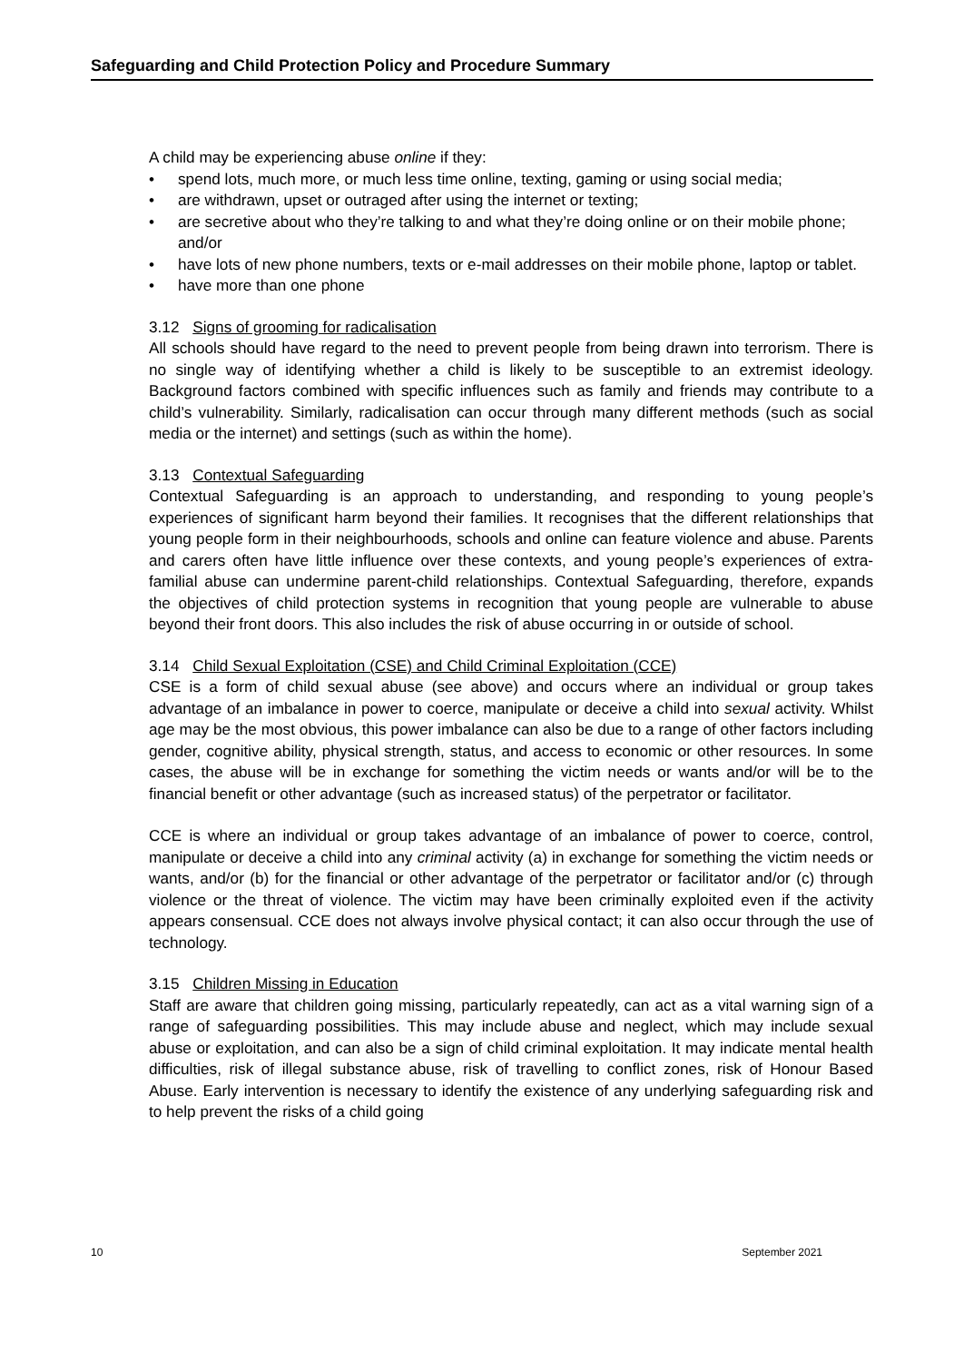Safeguarding and Child Protection Policy and Procedure Summary
A child may be experiencing abuse online if they:
• spend lots, much more, or much less time online, texting, gaming or using social media;
• are withdrawn, upset or outraged after using the internet or texting;
• are secretive about who they’re talking to and what they’re doing online or on their mobile phone; and/or
• have lots of new phone numbers, texts or e-mail addresses on their mobile phone, laptop or tablet.
• have more than one phone
3.12 Signs of grooming for radicalisation
All schools should have regard to the need to prevent people from being drawn into terrorism. There is no single way of identifying whether a child is likely to be susceptible to an extremist ideology. Background factors combined with specific influences such as family and friends may contribute to a child’s vulnerability. Similarly, radicalisation can occur through many different methods (such as social media or the internet) and settings (such as within the home).
3.13 Contextual Safeguarding
Contextual Safeguarding is an approach to understanding, and responding to young people’s experiences of significant harm beyond their families. It recognises that the different relationships that young people form in their neighbourhoods, schools and online can feature violence and abuse. Parents and carers often have little influence over these contexts, and young people’s experiences of extra-familial abuse can undermine parent-child relationships. Contextual Safeguarding, therefore, expands the objectives of child protection systems in recognition that young people are vulnerable to abuse beyond their front doors. This also includes the risk of abuse occurring in or outside of school.
3.14 Child Sexual Exploitation (CSE) and Child Criminal Exploitation (CCE)
CSE is a form of child sexual abuse (see above) and occurs where an individual or group takes advantage of an imbalance in power to coerce, manipulate or deceive a child into sexual activity. Whilst age may be the most obvious, this power imbalance can also be due to a range of other factors including gender, cognitive ability, physical strength, status, and access to economic or other resources. In some cases, the abuse will be in exchange for something the victim needs or wants and/or will be to the financial benefit or other advantage (such as increased status) of the perpetrator or facilitator.
CCE is where an individual or group takes advantage of an imbalance of power to coerce, control, manipulate or deceive a child into any criminal activity (a) in exchange for something the victim needs or wants, and/or (b) for the financial or other advantage of the perpetrator or facilitator and/or (c) through violence or the threat of violence. The victim may have been criminally exploited even if the activity appears consensual. CCE does not always involve physical contact; it can also occur through the use of technology.
3.15 Children Missing in Education
Staff are aware that children going missing, particularly repeatedly, can act as a vital warning sign of a range of safeguarding possibilities. This may include abuse and neglect, which may include sexual abuse or exploitation, and can also be a sign of child criminal exploitation. It may indicate mental health difficulties, risk of illegal substance abuse, risk of travelling to conflict zones, risk of Honour Based Abuse. Early intervention is necessary to identify the existence of any underlying safeguarding risk and to help prevent the risks of a child going
10 September 2021